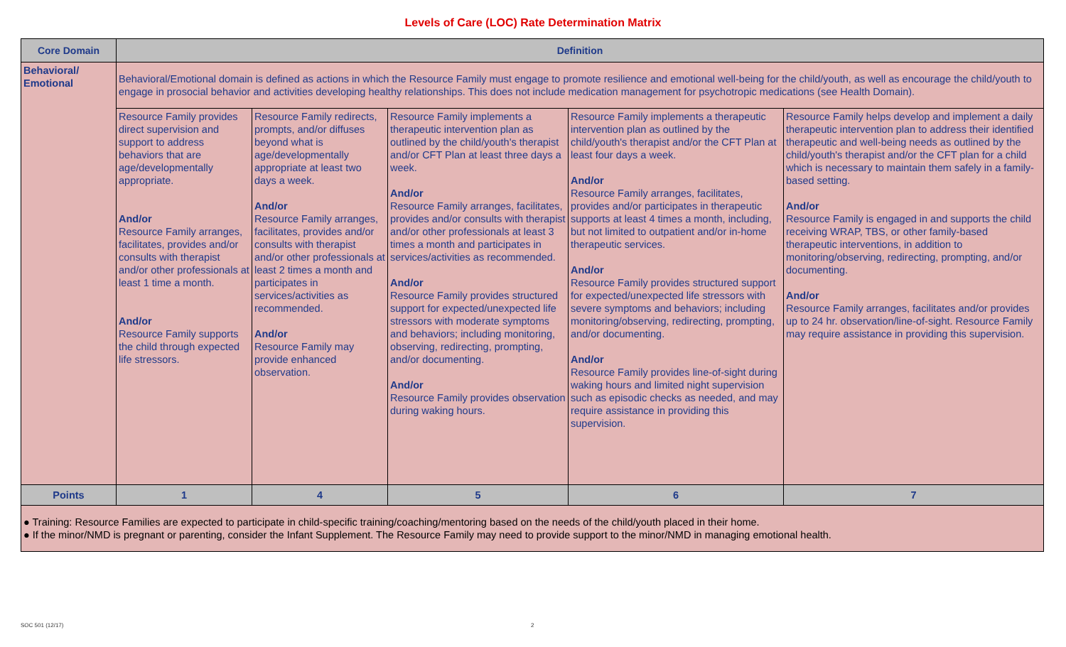Levels of Care (LOC) Rate Determination Matrix
| Core Domain | Definition | | | | |
| --- | --- | --- | --- | --- | --- |
| Behavioral/ Emotional | Behavioral/Emotional domain is defined as actions in which the Resource Family must engage to promote resilience and emotional well-being for the child/youth, as well as encourage the child/youth to engage in prosocial behavior and activities developing healthy relationships. This does not include medication management for psychotropic medications (see Health Domain). | | | | |
| | Resource Family provides direct supervision and support to address behaviors that are age/developmentally appropriate. And/or Resource Family arranges, facilitates, provides and/or consults with therapist and/or other professionals at least 1 time a month. And/or Resource Family supports the child through expected life stressors. | Resource Family redirects, prompts, and/or diffuses beyond what is age/developmentally appropriate at least two days a week. And/or Resource Family arranges, facilitates, provides and/or consults with therapist and/or other professionals at least 2 times a month and participates in services/activities as recommended. And/or Resource Family may provide enhanced observation. | Resource Family implements a therapeutic intervention plan as outlined by the child/youth's therapist and/or CFT Plan at least three days a week. And/or Resource Family arranges, facilitates, provides and/or consults with therapist and/or other professionals at least 3 times a month and participates in services/activities as recommended. And/or Resource Family provides structured support for expected/unexpected life stressors with moderate symptoms and behaviors; including monitoring, observing, redirecting, prompting, and/or documenting. And/or Resource Family provides observation during waking hours. | Resource Family implements a therapeutic intervention plan as outlined by the child/youth's therapist and/or the CFT Plan at least four days a week. And/or Resource Family arranges, facilitates, provides and/or participates in therapeutic supports at least 4 times a month, including, but not limited to outpatient and/or in-home therapeutic services. And/or Resource Family provides structured support for expected/unexpected life stressors with severe symptoms and behaviors; including monitoring/observing, redirecting, prompting, and/or documenting. And/or Resource Family provides line-of-sight during waking hours and limited night supervision such as episodic checks as needed, and may require assistance in providing this supervision. | Resource Family helps develop and implement a daily therapeutic intervention plan to address their identified therapeutic and well-being needs as outlined by the child/youth's therapist and/or the CFT plan for a child which is necessary to maintain them safely in a family-based setting. And/or Resource Family is engaged in and supports the child receiving WRAP, TBS, or other family-based therapeutic interventions, in addition to monitoring/observing, redirecting, prompting, and/or documenting. And/or Resource Family arranges, facilitates and/or provides up to 24 hr. observation/line-of-sight. Resource Family may require assistance in providing this supervision. |
| Points | 1 | 4 | 5 | 6 | 7 |
| ● Training: Resource Families are expected to participate in child-specific training/coaching/mentoring based on the needs of the child/youth placed in their home. ● If the minor/NMD is pregnant or parenting, consider the Infant Supplement. The Resource Family may need to provide support to the minor/NMD in managing emotional health. | | | | | |
SOC 501 (12/17) 2